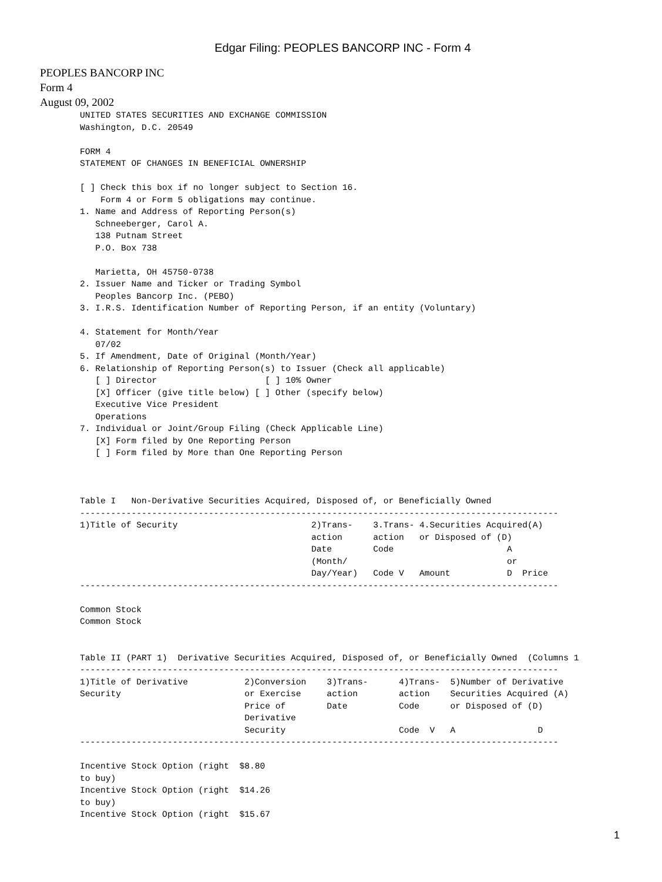Edgar Filing: PEOPLES BANCORP INC - Form 4
PEOPLES BANCORP INC
Form 4
August 09, 2002
UNITED STATES SECURITIES AND EXCHANGE COMMISSION
Washington, D.C. 20549

FORM 4
STATEMENT OF CHANGES IN BENEFICIAL OWNERSHIP

[ ] Check this box if no longer subject to Section 16.
    Form 4 or Form 5 obligations may continue.
1. Name and Address of Reporting Person(s)
   Schneeberger, Carol A.
   138 Putnam Street
   P.O. Box 738

   Marietta, OH 45750-0738
2. Issuer Name and Ticker or Trading Symbol
   Peoples Bancorp Inc. (PEBO)
3. I.R.S. Identification Number of Reporting Person, if an entity (Voluntary)

4. Statement for Month/Year
   07/02
5. If Amendment, Date of Original (Month/Year)
6. Relationship of Reporting Person(s) to Issuer (Check all applicable)
   [ ] Director                     [ ] 10% Owner
   [X] Officer (give title below) [ ] Other (specify below)
   Executive Vice President
   Operations
7. Individual or Joint/Group Filing (Check Applicable Line)
   [X] Form filed by One Reporting Person
   [ ] Form filed by More than One Reporting Person



Table I   Non-Derivative Securities Acquired, Disposed of, or Beneficially Owned
---------------------------------------------------------------------------------------------
1)Title of Security                          2)Trans-    3.Trans- 4.Securities Acquired(A)
                                             action      action   or Disposed of (D)
                                             Date        Code                      A
                                             (Month/                               or
                                             Day/Year)   Code V   Amount           D  Price
---------------------------------------------------------------------------------------------

Common Stock
Common Stock


Table II (PART 1)  Derivative Securities Acquired, Disposed of, or Beneficially Owned  (Columns 1
---------------------------------------------------------------------------------------------
1)Title of Derivative           2)Conversion    3)Trans-      4)Trans-  5)Number of Derivative
Security                        or Exercise     action        action    Securities Acquired (A)
                                Price of        Date          Code      or Disposed of (D)
                                Derivative
                                Security                      Code  V   A                D
---------------------------------------------------------------------------------------------

Incentive Stock Option (right  $8.80
to buy)
Incentive Stock Option (right  $14.26
to buy)
Incentive Stock Option (right  $15.67
1